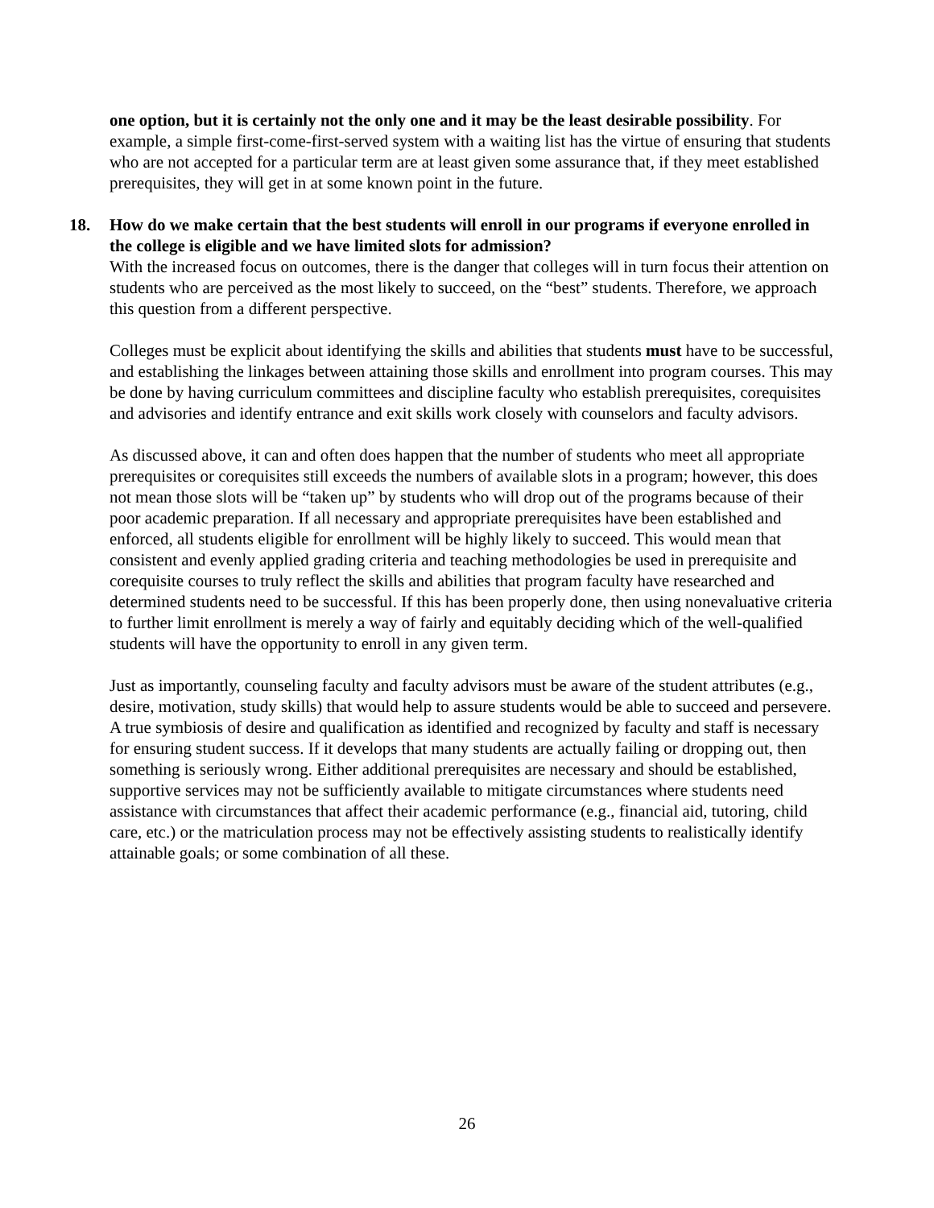one option, but it is certainly not the only one and it may be the least desirable possibility. For example, a simple first-come-first-served system with a waiting list has the virtue of ensuring that students who are not accepted for a particular term are at least given some assurance that, if they meet established prerequisites, they will get in at some known point in the future.
18. How do we make certain that the best students will enroll in our programs if everyone enrolled in the college is eligible and we have limited slots for admission?
With the increased focus on outcomes, there is the danger that colleges will in turn focus their attention on students who are perceived as the most likely to succeed, on the “best” students. Therefore, we approach this question from a different perspective.
Colleges must be explicit about identifying the skills and abilities that students must have to be successful, and establishing the linkages between attaining those skills and enrollment into program courses. This may be done by having curriculum committees and discipline faculty who establish prerequisites, corequisites and advisories and identify entrance and exit skills work closely with counselors and faculty advisors.
As discussed above, it can and often does happen that the number of students who meet all appropriate prerequisites or corequisites still exceeds the numbers of available slots in a program; however, this does not mean those slots will be “taken up” by students who will drop out of the programs because of their poor academic preparation. If all necessary and appropriate prerequisites have been established and enforced, all students eligible for enrollment will be highly likely to succeed. This would mean that consistent and evenly applied grading criteria and teaching methodologies be used in prerequisite and corequisite courses to truly reflect the skills and abilities that program faculty have researched and determined students need to be successful. If this has been properly done, then using nonevaluative criteria to further limit enrollment is merely a way of fairly and equitably deciding which of the well-qualified students will have the opportunity to enroll in any given term.
Just as importantly, counseling faculty and faculty advisors must be aware of the student attributes (e.g., desire, motivation, study skills) that would help to assure students would be able to succeed and persevere. A true symbiosis of desire and qualification as identified and recognized by faculty and staff is necessary for ensuring student success. If it develops that many students are actually failing or dropping out, then something is seriously wrong. Either additional prerequisites are necessary and should be established, supportive services may not be sufficiently available to mitigate circumstances where students need assistance with circumstances that affect their academic performance (e.g., financial aid, tutoring, child care, etc.) or the matriculation process may not be effectively assisting students to realistically identify attainable goals; or some combination of all these.
26